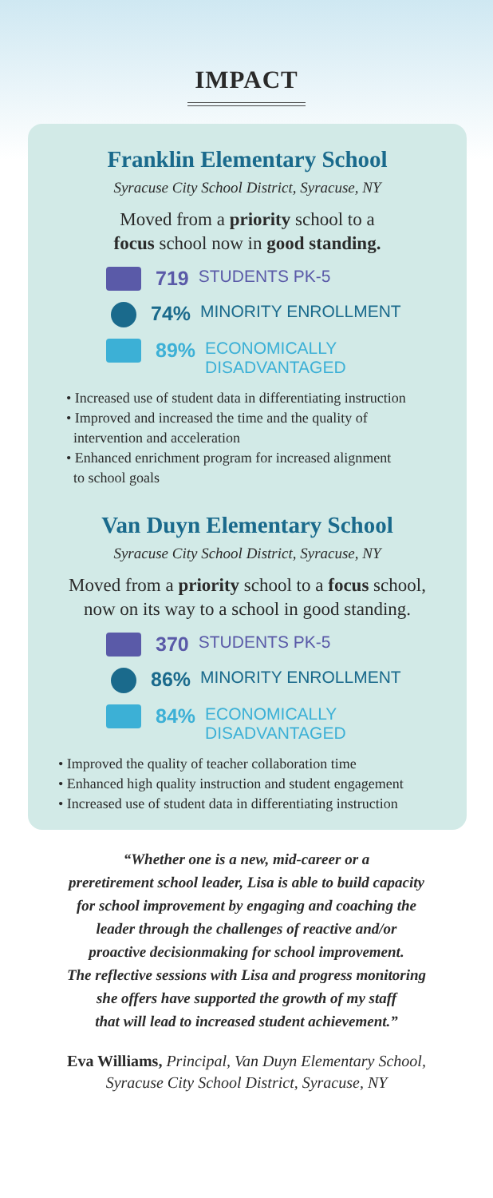IMPACT
Franklin Elementary School
Syracuse City School District, Syracuse, NY
Moved from a priority school to a
focus school now in good standing.
719 STUDENTS PK-5
74% MINORITY ENROLLMENT
89% ECONOMICALLY
DISADVANTAGED
• Increased use of student data in differentiating instruction
• Improved and increased the time and the quality of
intervention and acceleration
• Enhanced enrichment program for increased alignment
to school goals
Van Duyn Elementary School
Syracuse City School District, Syracuse, NY
Moved from a priority school to a focus school,
now on its way to a school in good standing.
370 STUDENTS PK-5
86% MINORITY ENROLLMENT
84% ECONOMICALLY
DISADVANTAGED
• Improved the quality of teacher collaboration time
• Enhanced high quality instruction and student engagement
• Increased use of student data in differentiating instruction
“Whether one is a new, mid-career or a
preretirement school leader, Lisa is able to build capacity
for school improvement by engaging and coaching the
leader through the challenges of reactive and/or
proactive decisionmaking for school improvement.
The reflective sessions with Lisa and progress monitoring
she offers have supported the growth of my staff
that will lead to increased student achievement.”
Eva Williams, Principal, Van Duyn Elementary School,
Syracuse City School District, Syracuse, NY